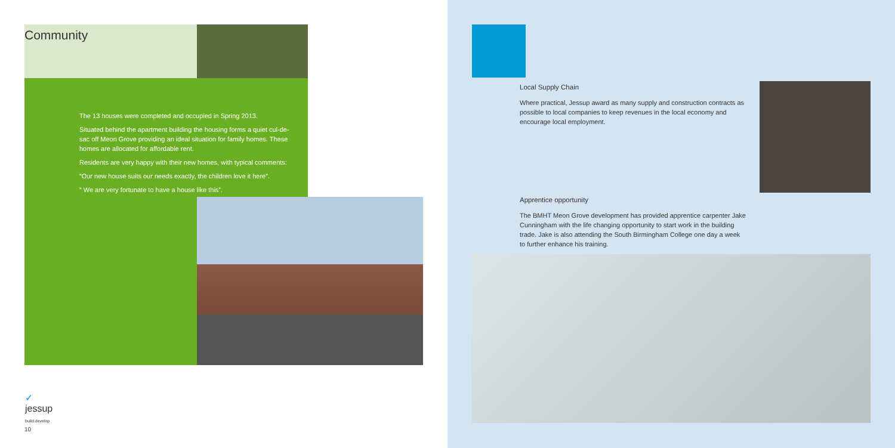Community
The 13 houses were completed and occupied in Spring 2013.
Situated behind the apartment building the housing forms a quiet cul-de-sac off Meon Grove providing an ideal situation for family homes. These homes are allocated for affordable rent.
Residents are very happy with their new homes, with typical comments:
“Our new house suits our needs exactly, the children love it here”.
“ We are very fortunate to have a house like this”.
✓
jessup
build.develop
10
Local Supply Chain
Where practical, Jessup award as many supply and construction contracts as possible to local companies to keep revenues in the local economy and encourage local employment.
Apprentice opportunity
The BMHT Meon Grove development has provided apprentice carpenter Jake Cunningham with the life changing opportunity to start work in the building trade. Jake is also attending the South Birmingham College one day a week to further enhance his training.